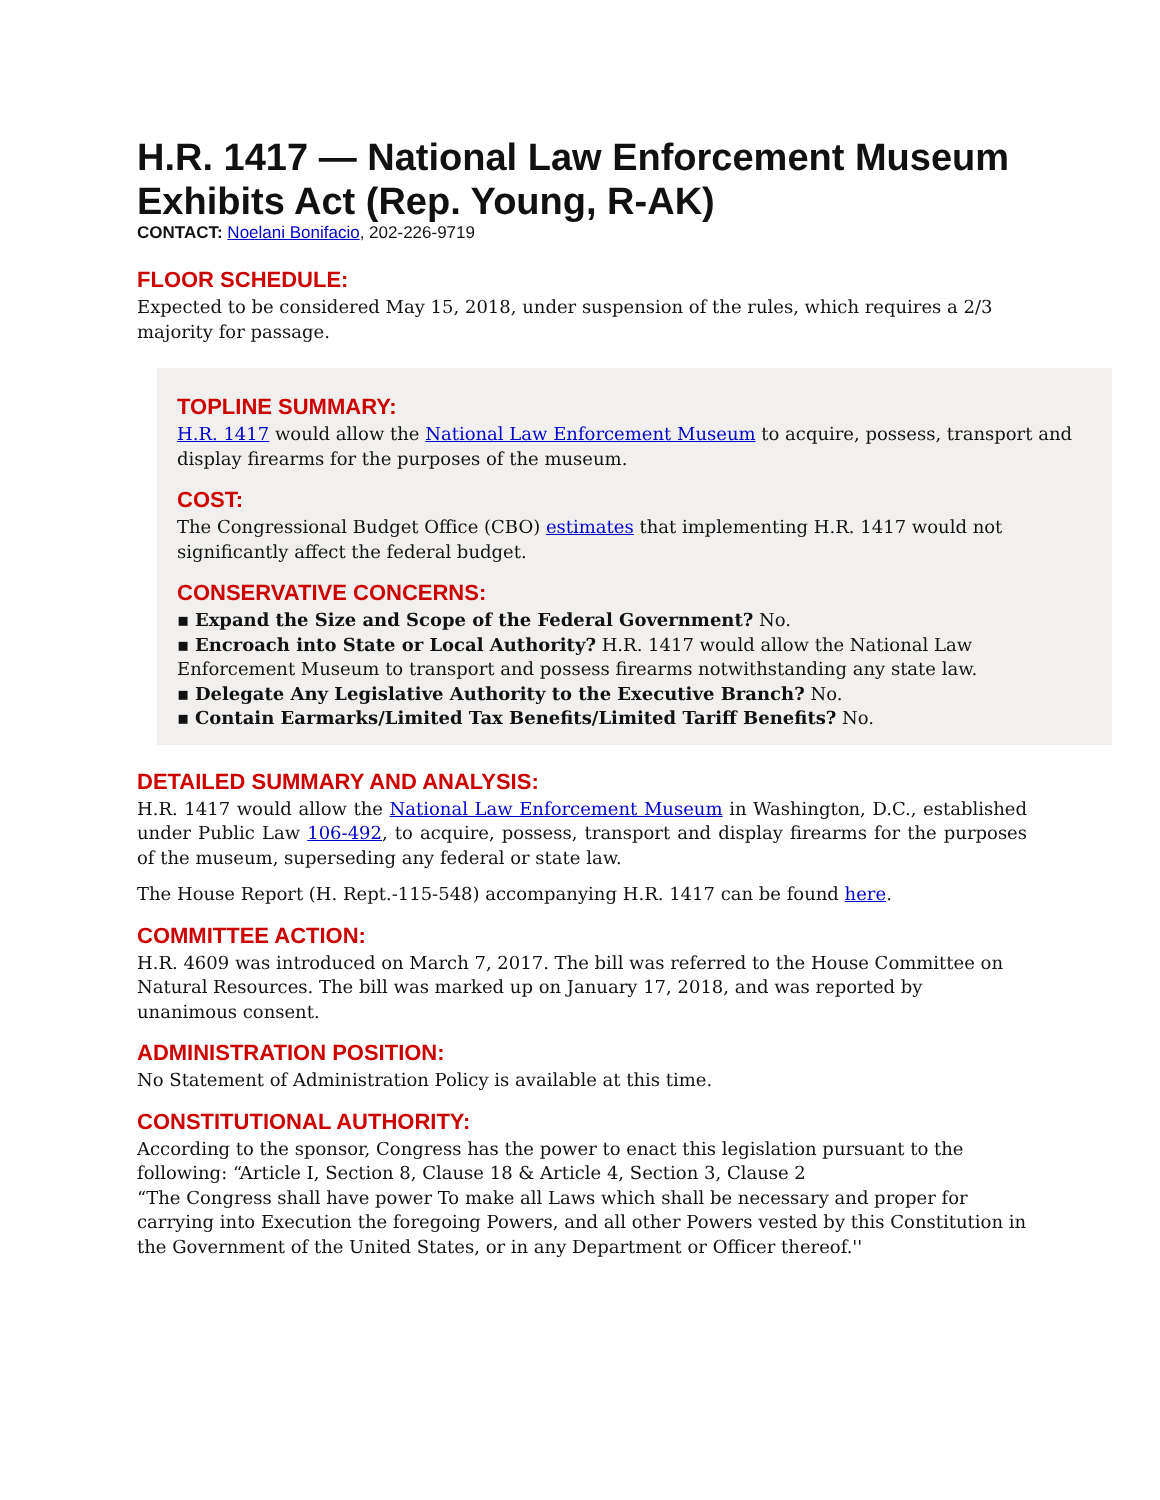H.R. 1417 — National Law Enforcement Museum Exhibits Act (Rep. Young, R-AK)
CONTACT: Noelani Bonifacio, 202-226-9719
FLOOR SCHEDULE:
Expected to be considered May 15, 2018, under suspension of the rules, which requires a 2/3 majority for passage.
TOPLINE SUMMARY:
H.R. 1417 would allow the National Law Enforcement Museum to acquire, possess, transport and display firearms for the purposes of the museum.
COST:
The Congressional Budget Office (CBO) estimates that implementing H.R. 1417 would not significantly affect the federal budget.
CONSERVATIVE CONCERNS:
▪ Expand the Size and Scope of the Federal Government? No.
▪ Encroach into State or Local Authority? H.R. 1417 would allow the National Law Enforcement Museum to transport and possess firearms notwithstanding any state law.
▪ Delegate Any Legislative Authority to the Executive Branch? No.
▪ Contain Earmarks/Limited Tax Benefits/Limited Tariff Benefits? No.
DETAILED SUMMARY AND ANALYSIS:
H.R. 1417 would allow the National Law Enforcement Museum in Washington, D.C., established under Public Law 106-492, to acquire, possess, transport and display firearms for the purposes of the museum, superseding any federal or state law.
The House Report (H. Rept.-115-548) accompanying H.R. 1417 can be found here.
COMMITTEE ACTION:
H.R. 4609 was introduced on March 7, 2017. The bill was referred to the House Committee on Natural Resources. The bill was marked up on January 17, 2018, and was reported by unanimous consent.
ADMINISTRATION POSITION:
No Statement of Administration Policy is available at this time.
CONSTITUTIONAL AUTHORITY:
According to the sponsor, Congress has the power to enact this legislation pursuant to the following: “Article I, Section 8, Clause 18 & Article 4, Section 3, Clause 2
“The Congress shall have power To make all Laws which shall be necessary and proper for carrying into Execution the foregoing Powers, and all other Powers vested by this Constitution in the Government of the United States, or in any Department or Officer thereof.''